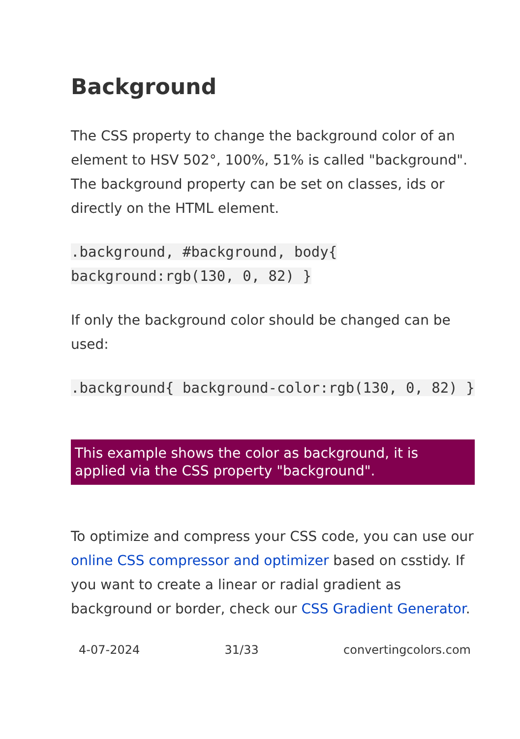Background
The CSS property to change the background color of an element to HSV 502°, 100%, 51% is called "background". The background property can be set on classes, ids or directly on the HTML element.
.background, #background, body{ background:rgb(130, 0, 82) }
If only the background color should be changed can be used:
.background{ background-color:rgb(130, 0, 82) }
This example shows the color as background, it is applied via the CSS property "background".
To optimize and compress your CSS code, you can use our online CSS compressor and optimizer based on csstidy. If you want to create a linear or radial gradient as background or border, check our CSS Gradient Generator.
4-07-2024 31/33 convertingcolors.com